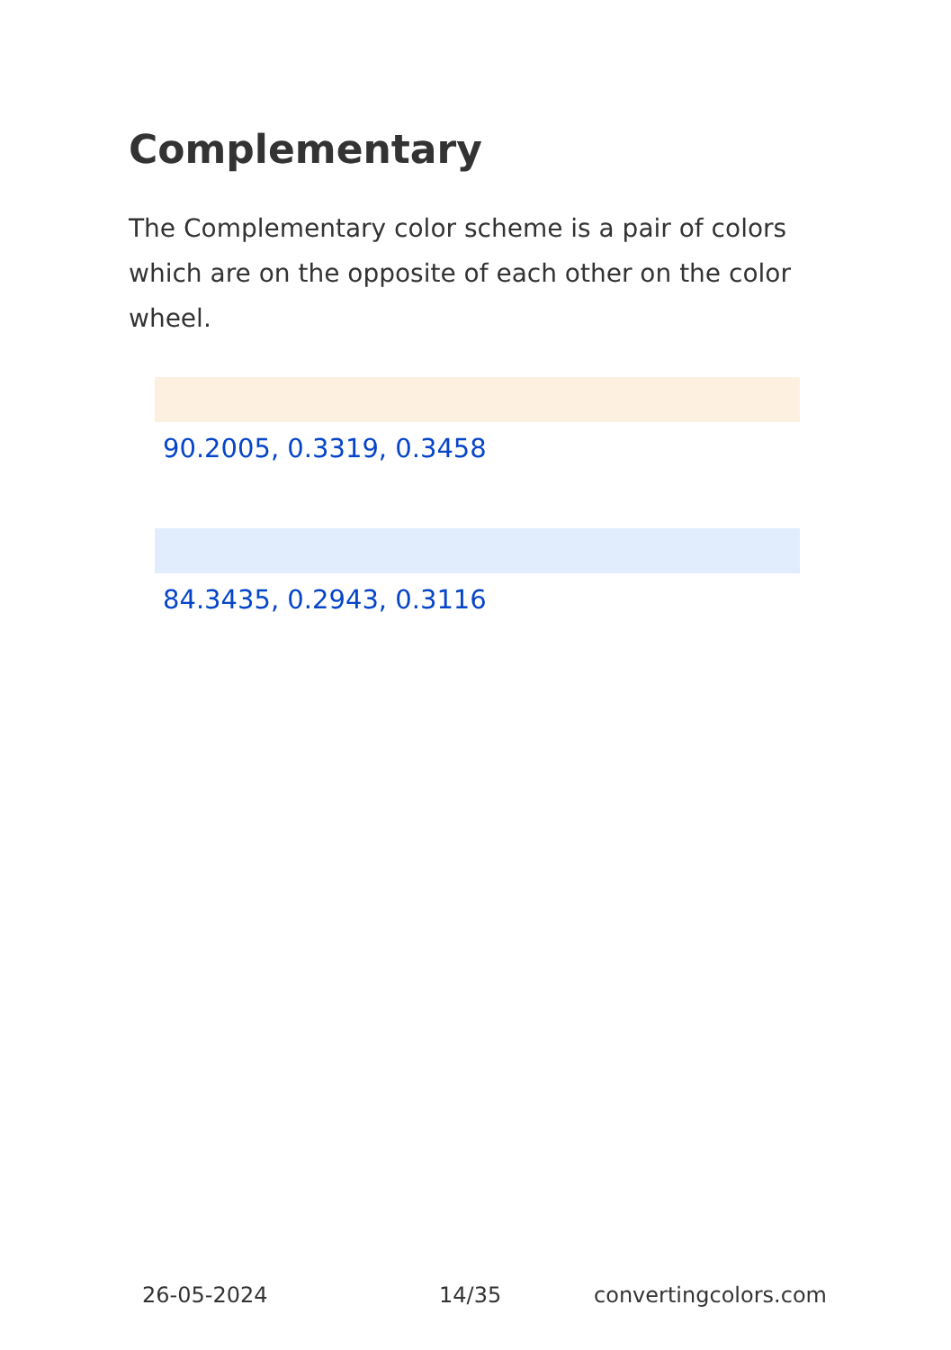Complementary
The Complementary color scheme is a pair of colors which are on the opposite of each other on the color wheel.
90.2005, 0.3319, 0.3458
84.3435, 0.2943, 0.3116
26-05-2024 14/35 convertingcolors.com